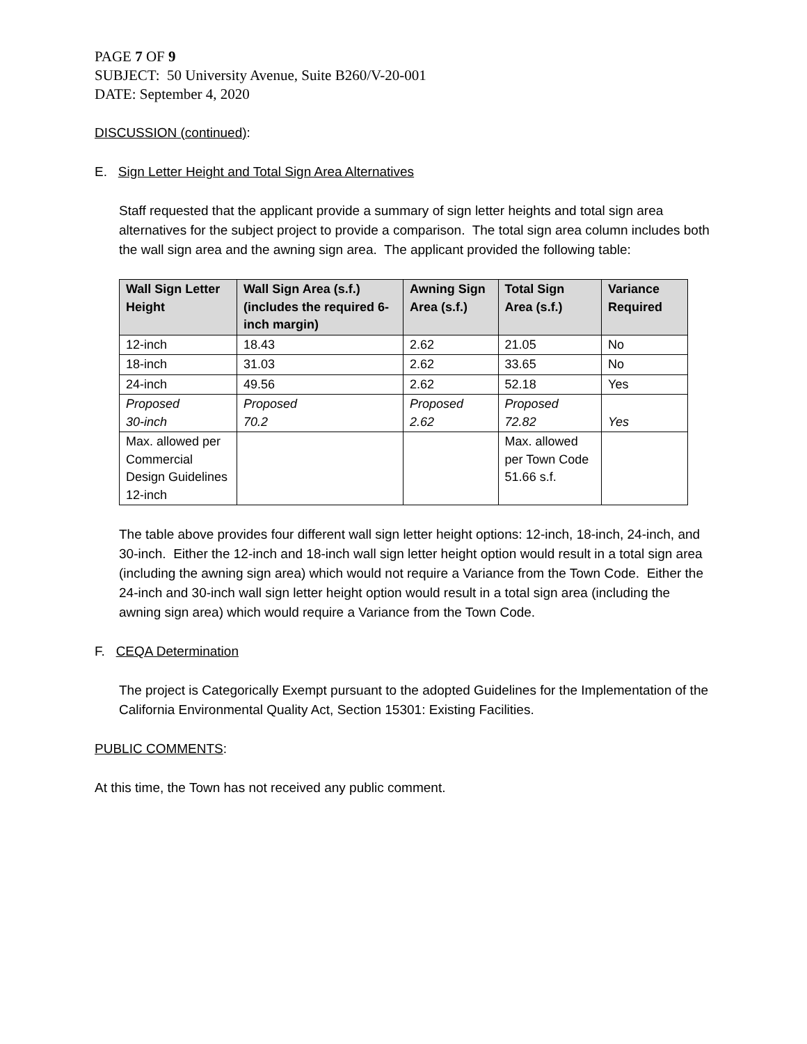PAGE 7 OF 9
SUBJECT: 50 University Avenue, Suite B260/V-20-001
DATE: September 4, 2020
DISCUSSION (continued):
E. Sign Letter Height and Total Sign Area Alternatives
Staff requested that the applicant provide a summary of sign letter heights and total sign area alternatives for the subject project to provide a comparison. The total sign area column includes both the wall sign area and the awning sign area. The applicant provided the following table:
| Wall Sign Letter Height | Wall Sign Area (s.f.) (includes the required 6-inch margin) | Awning Sign Area (s.f.) | Total Sign Area (s.f.) | Variance Required |
| --- | --- | --- | --- | --- |
| 12-inch | 18.43 | 2.62 | 21.05 | No |
| 18-inch | 31.03 | 2.62 | 33.65 | No |
| 24-inch | 49.56 | 2.62 | 52.18 | Yes |
| Proposed 30-inch | Proposed 70.2 | Proposed 2.62 | Proposed 72.82 | Yes |
| Max. allowed per Commercial Design Guidelines 12-inch | | | Max. allowed per Town Code 51.66 s.f. | |
The table above provides four different wall sign letter height options: 12-inch, 18-inch, 24-inch, and 30-inch. Either the 12-inch and 18-inch wall sign letter height option would result in a total sign area (including the awning sign area) which would not require a Variance from the Town Code. Either the 24-inch and 30-inch wall sign letter height option would result in a total sign area (including the awning sign area) which would require a Variance from the Town Code.
F. CEQA Determination
The project is Categorically Exempt pursuant to the adopted Guidelines for the Implementation of the California Environmental Quality Act, Section 15301: Existing Facilities.
PUBLIC COMMENTS:
At this time, the Town has not received any public comment.